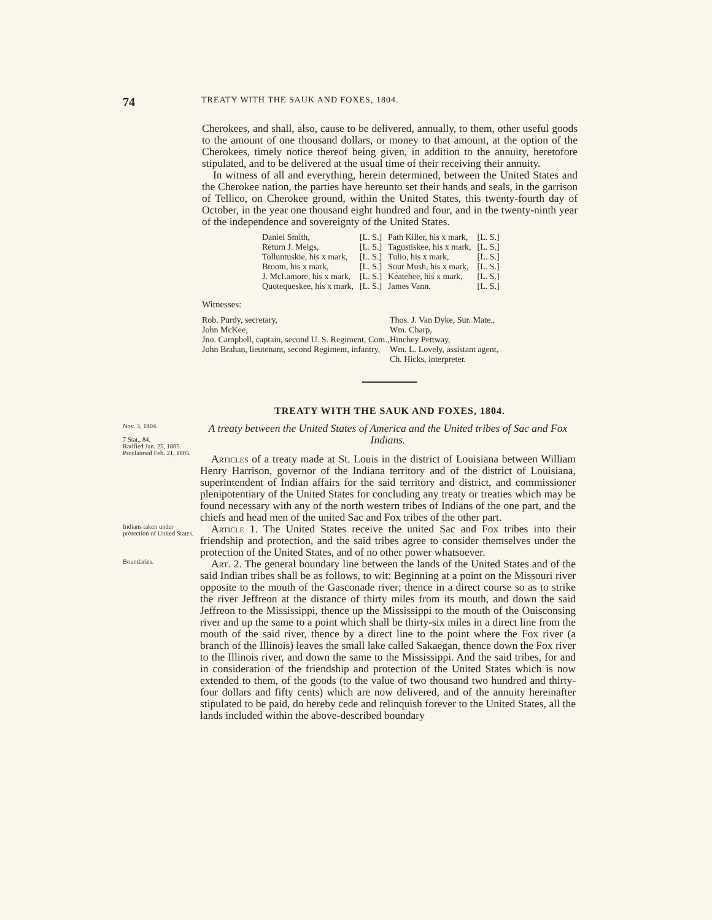74 TREATY WITH THE SAUK AND FOXES, 1804.
Cherokees, and shall, also, cause to be delivered, annually, to them, other useful goods to the amount of one thousand dollars, or money to that amount, at the option of the Cherokees, timely notice thereof being given, in addition to the annuity, heretofore stipulated, and to be delivered at the usual time of their receiving their annuity.
In witness of all and everything, herein determined, between the United States and the Cherokee nation, the parties have hereunto set their hands and seals, in the garrison of Tellico, on Cherokee ground, within the United States, this twenty-fourth day of October, in the year one thousand eight hundred and four, and in the twenty-ninth year of the independence and sovereignty of the United States.
Daniel Smith,
Return J. Meigs,
Tolluntuskie, his x mark,
Broom, his x mark,
J. McLamore, his x mark,
Quotequeskee, his x mark,
[L. S.]
[L. S.]
[L. S.]
[L. S.]
[L. S.]
[L. S.]
Path Killer, his x mark,
Tagustiskee, his x mark,
Tulio, his x mark,
Sour Mush, his x mark,
Keatehee, his x mark,
James Vann.
[L. S.]
[L. S.]
[L. S.]
[L. S.]
[L. S.]
[L. S.]
Witnesses:
Rob. Purdy, secretary,
John McKee,
Jno. Campbell, captain, second U. S. Regiment, Com.,
John Brahan, lieutenant, second Regiment, infantry,
Thos. J. Van Dyke, Sur. Mate.,
Wm. Charp,
Hinchey Pettway,
Wm. L. Lovely, assistant agent,
Ch. Hicks, interpreter.
TREATY WITH THE SAUK AND FOXES, 1804.
Nov. 3, 1804.
7 Stat., 84.
Ratified Jan. 25, 1805.
Proclaimed Feb. 21, 1805.
A treaty between the United States of America and the United tribes of Sac and Fox Indians.
Articles of a treaty made at St. Louis in the district of Louisiana between William Henry Harrison, governor of the Indiana territory and of the district of Louisiana, superintendent of Indian affairs for the said territory and district, and commissioner plenipotentiary of the United States for concluding any treaty or treaties which may be found necessary with any of the north western tribes of Indians of the one part, and the chiefs and head men of the united Sac and Fox tribes of the other part.
Indians taken under protection of United States.
Article 1. The United States receive the united Sac and Fox tribes into their friendship and protection, and the said tribes agree to consider themselves under the protection of the United States, and of no other power whatsoever.
Boundaries.
Art. 2. The general boundary line between the lands of the United States and of the said Indian tribes shall be as follows, to wit: Beginning at a point on the Missouri river opposite to the mouth of the Gasconade river; thence in a direct course so as to strike the river Jeffreon at the distance of thirty miles from its mouth, and down the said Jeffreon to the Mississippi, thence up the Mississippi to the mouth of the Ouisconsing river and up the same to a point which shall be thirty-six miles in a direct line from the mouth of the said river, thence by a direct line to the point where the Fox river (a branch of the Illinois) leaves the small lake called Sakaegan, thence down the Fox river to the Illinois river, and down the same to the Mississippi. And the said tribes, for and in consideration of the friendship and protection of the United States which is now extended to them, of the goods (to the value of two thousand two hundred and thirty-four dollars and fifty cents) which are now delivered, and of the annuity hereinafter stipulated to be paid, do hereby cede and relinquish forever to the United States, all the lands included within the above-described boundary